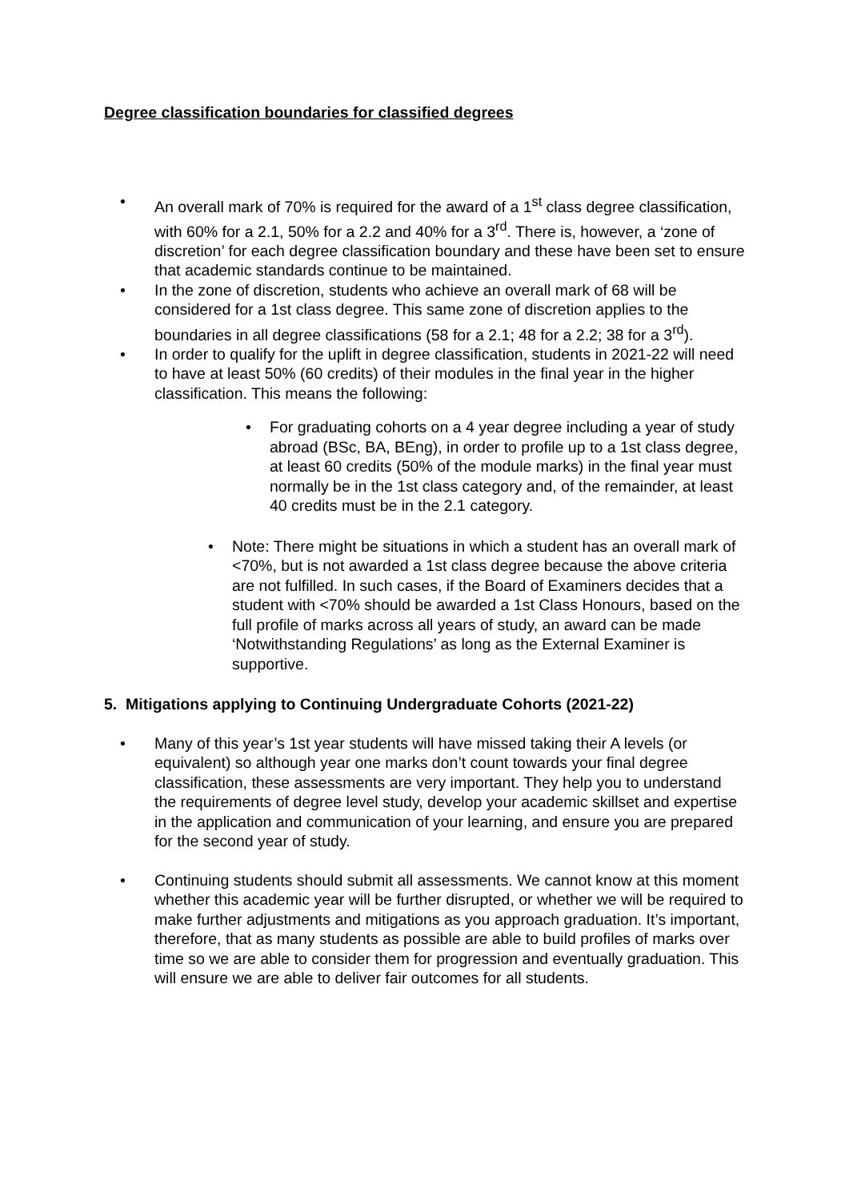Degree classification boundaries for classified degrees
• An overall mark of 70% is required for the award of a 1<sup>st</sup> class degree classification, with 60% for a 2.1, 50% for a 2.2 and 40% for a 3<sup>rd</sup>. There is, however, a ‘zone of discretion’ for each degree classification boundary and these have been set to ensure that academic standards continue to be maintained.
• In the zone of discretion, students who achieve an overall mark of 68 will be considered for a 1st class degree. This same zone of discretion applies to the boundaries in all degree classifications (58 for a 2.1; 48 for a 2.2; 38 for a 3<sup>rd</sup>).
• In order to qualify for the uplift in degree classification, students in 2021-22 will need to have at least 50% (60 credits) of their modules in the final year in the higher classification. This means the following:
• For graduating cohorts on a 4 year degree including a year of study abroad (BSc, BA, BEng), in order to profile up to a 1st class degree, at least 60 credits (50% of the module marks) in the final year must normally be in the 1st class category and, of the remainder, at least 40 credits must be in the 2.1 category.
• Note: There might be situations in which a student has an overall mark of <70%, but is not awarded a 1st class degree because the above criteria are not fulfilled. In such cases, if the Board of Examiners decides that a student with <70% should be awarded a 1st Class Honours, based on the full profile of marks across all years of study, an award can be made ‘Notwithstanding Regulations’ as long as the External Examiner is supportive.
5. Mitigations applying to Continuing Undergraduate Cohorts (2021-22)
• Many of this year’s 1st year students will have missed taking their A levels (or equivalent) so although year one marks don’t count towards your final degree classification, these assessments are very important. They help you to understand the requirements of degree level study, develop your academic skillset and expertise in the application and communication of your learning, and ensure you are prepared for the second year of study.
• Continuing students should submit all assessments. We cannot know at this moment whether this academic year will be further disrupted, or whether we will be required to make further adjustments and mitigations as you approach graduation. It’s important, therefore, that as many students as possible are able to build profiles of marks over time so we are able to consider them for progression and eventually graduation. This will ensure we are able to deliver fair outcomes for all students.